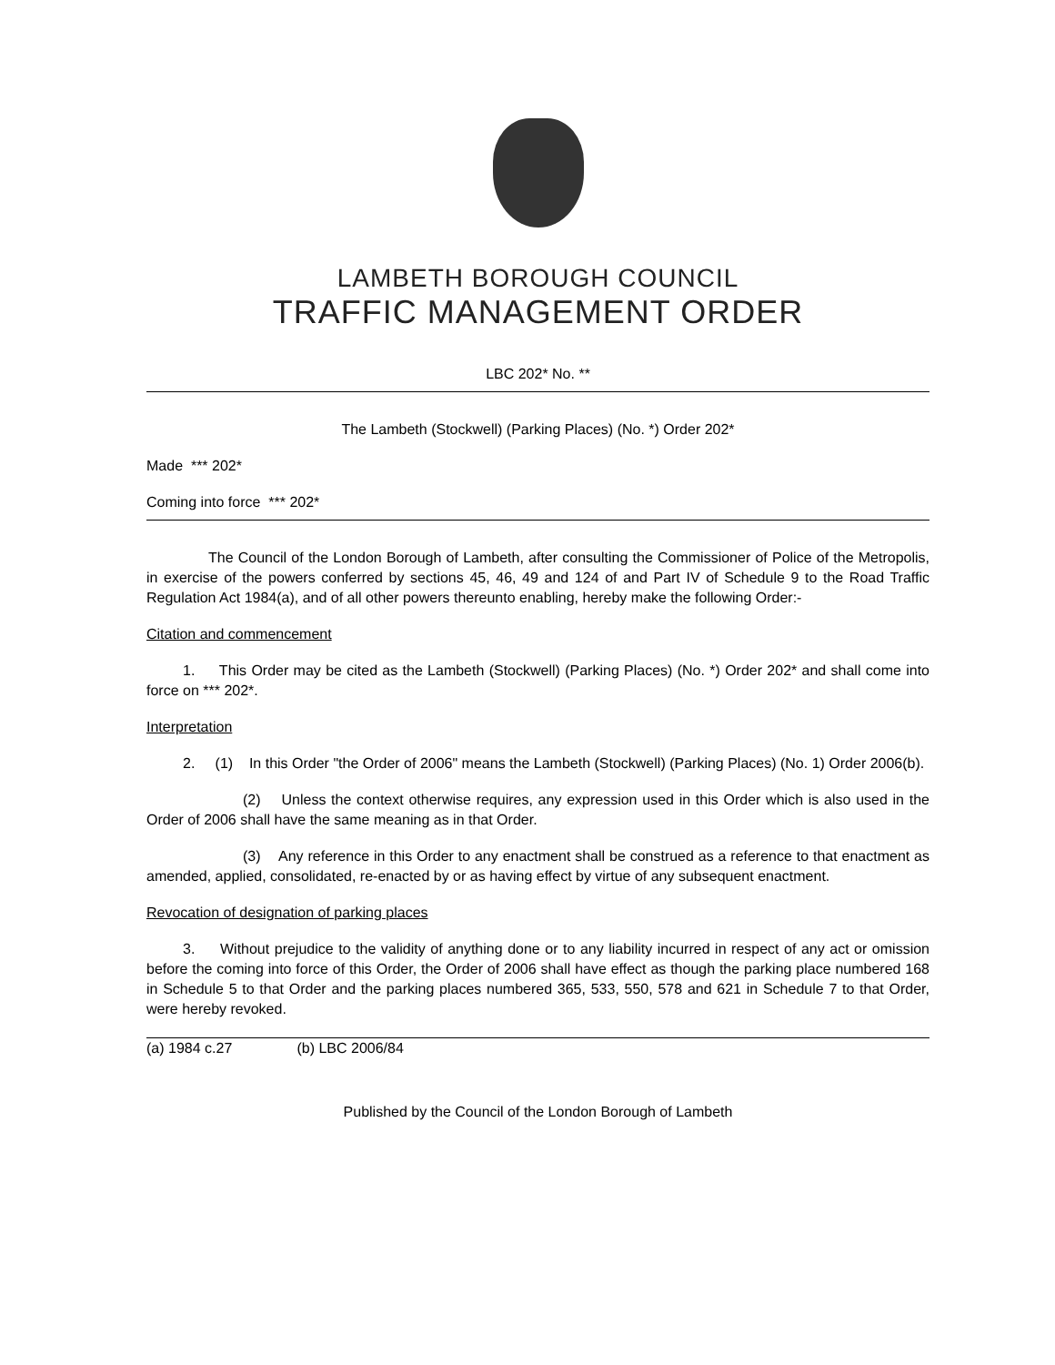LAMBETH BOROUGH COUNCIL
TRAFFIC MANAGEMENT ORDER
LBC 202* No. **
The Lambeth (Stockwell) (Parking Places) (No. *) Order 202*
Made *** 202*
Coming into force *** 202*
The Council of the London Borough of Lambeth, after consulting the Commissioner of Police of the Metropolis, in exercise of the powers conferred by sections 45, 46, 49 and 124 of and Part IV of Schedule 9 to the Road Traffic Regulation Act 1984(a), and of all other powers thereunto enabling, hereby make the following Order:-
Citation and commencement
1. This Order may be cited as the Lambeth (Stockwell) (Parking Places) (No. *) Order 202* and shall come into force on *** 202*.
Interpretation
2. (1) In this Order "the Order of 2006" means the Lambeth (Stockwell) (Parking Places) (No. 1) Order 2006(b).
(2) Unless the context otherwise requires, any expression used in this Order which is also used in the Order of 2006 shall have the same meaning as in that Order.
(3) Any reference in this Order to any enactment shall be construed as a reference to that enactment as amended, applied, consolidated, re-enacted by or as having effect by virtue of any subsequent enactment.
Revocation of designation of parking places
3. Without prejudice to the validity of anything done or to any liability incurred in respect of any act or omission before the coming into force of this Order, the Order of 2006 shall have effect as though the parking place numbered 168 in Schedule 5 to that Order and the parking places numbered 365, 533, 550, 578 and 621 in Schedule 7 to that Order, were hereby revoked.
(a) 1984 c.27 (b) LBC 2006/84
Published by the Council of the London Borough of Lambeth